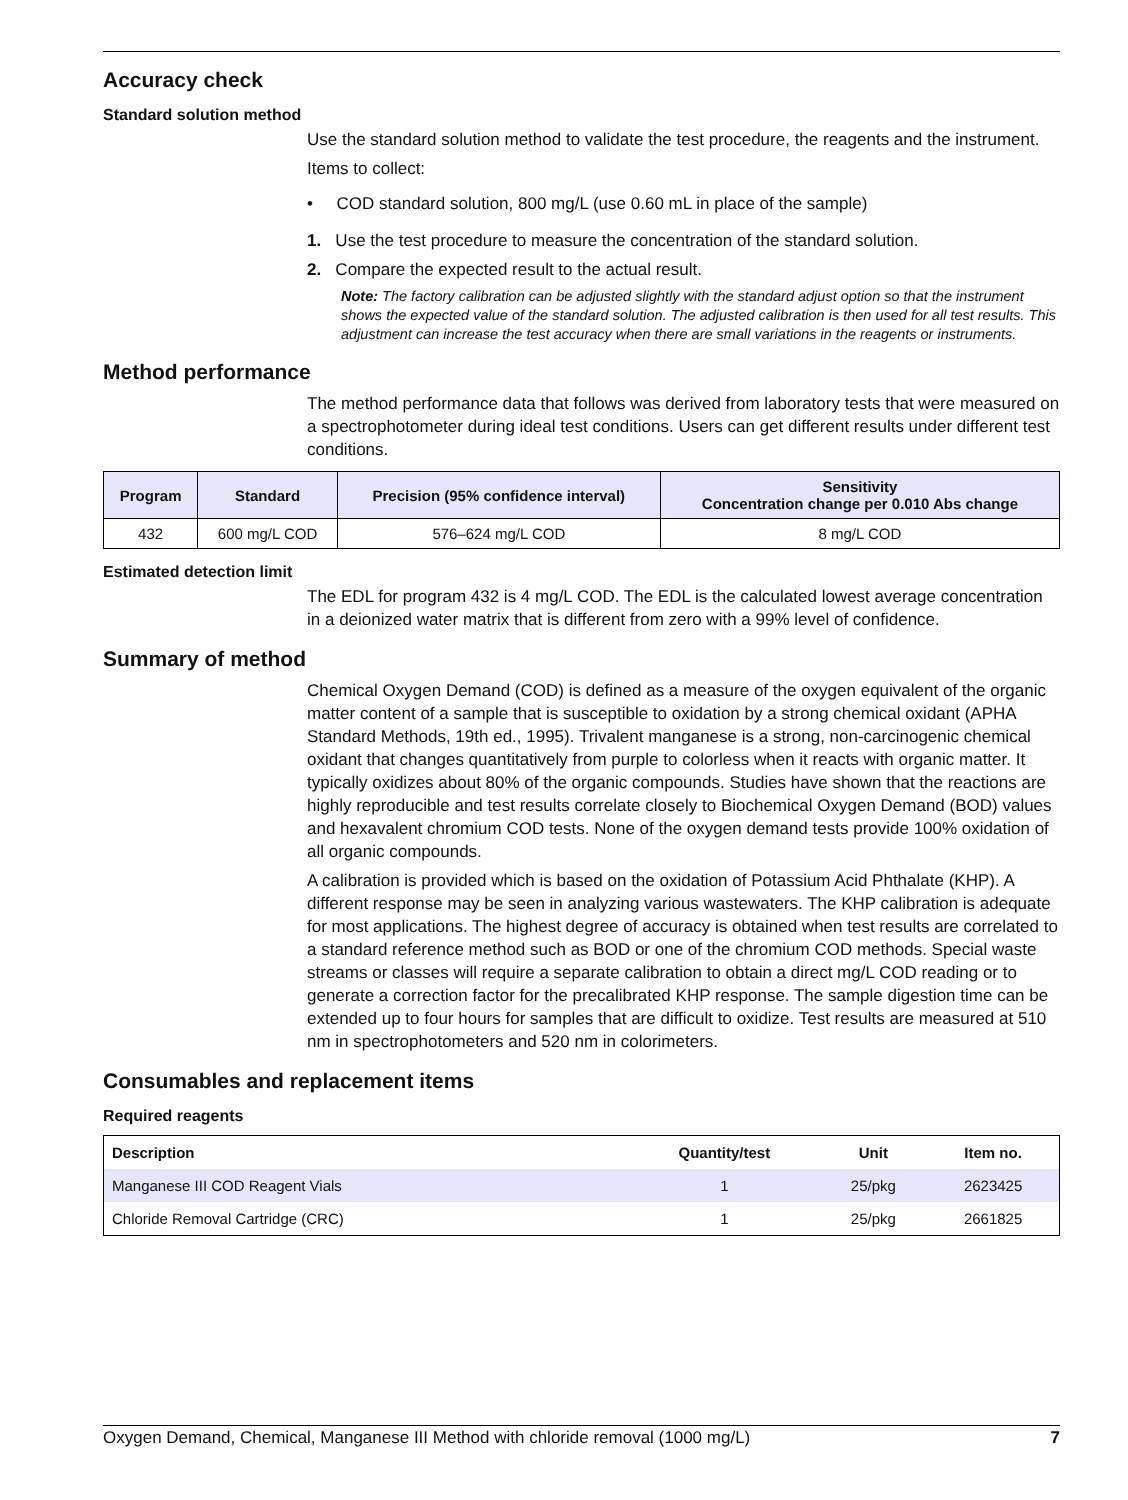Accuracy check
Standard solution method
Use the standard solution method to validate the test procedure, the reagents and the instrument.
Items to collect:
• COD standard solution, 800 mg/L (use 0.60 mL in place of the sample)
1. Use the test procedure to measure the concentration of the standard solution.
2. Compare the expected result to the actual result.
Note: The factory calibration can be adjusted slightly with the standard adjust option so that the instrument shows the expected value of the standard solution. The adjusted calibration is then used for all test results. This adjustment can increase the test accuracy when there are small variations in the reagents or instruments.
Method performance
The method performance data that follows was derived from laboratory tests that were measured on a spectrophotometer during ideal test conditions. Users can get different results under different test conditions.
| Program | Standard | Precision (95% confidence interval) | Sensitivity Concentration change per 0.010 Abs change |
| --- | --- | --- | --- |
| 432 | 600 mg/L COD | 576–624 mg/L COD | 8 mg/L COD |
Estimated detection limit
The EDL for program 432 is 4 mg/L COD. The EDL is the calculated lowest average concentration in a deionized water matrix that is different from zero with a 99% level of confidence.
Summary of method
Chemical Oxygen Demand (COD) is defined as a measure of the oxygen equivalent of the organic matter content of a sample that is susceptible to oxidation by a strong chemical oxidant (APHA Standard Methods, 19th ed., 1995). Trivalent manganese is a strong, non-carcinogenic chemical oxidant that changes quantitatively from purple to colorless when it reacts with organic matter. It typically oxidizes about 80% of the organic compounds. Studies have shown that the reactions are highly reproducible and test results correlate closely to Biochemical Oxygen Demand (BOD) values and hexavalent chromium COD tests. None of the oxygen demand tests provide 100% oxidation of all organic compounds.
A calibration is provided which is based on the oxidation of Potassium Acid Phthalate (KHP). A different response may be seen in analyzing various wastewaters. The KHP calibration is adequate for most applications. The highest degree of accuracy is obtained when test results are correlated to a standard reference method such as BOD or one of the chromium COD methods. Special waste streams or classes will require a separate calibration to obtain a direct mg/L COD reading or to generate a correction factor for the precalibrated KHP response. The sample digestion time can be extended up to four hours for samples that are difficult to oxidize. Test results are measured at 510 nm in spectrophotometers and 520 nm in colorimeters.
Consumables and replacement items
Required reagents
| Description | Quantity/test | Unit | Item no. |
| --- | --- | --- | --- |
| Manganese III COD Reagent Vials | 1 | 25/pkg | 2623425 |
| Chloride Removal Cartridge (CRC) | 1 | 25/pkg | 2661825 |
Oxygen Demand, Chemical, Manganese III Method with chloride removal (1000 mg/L) 7